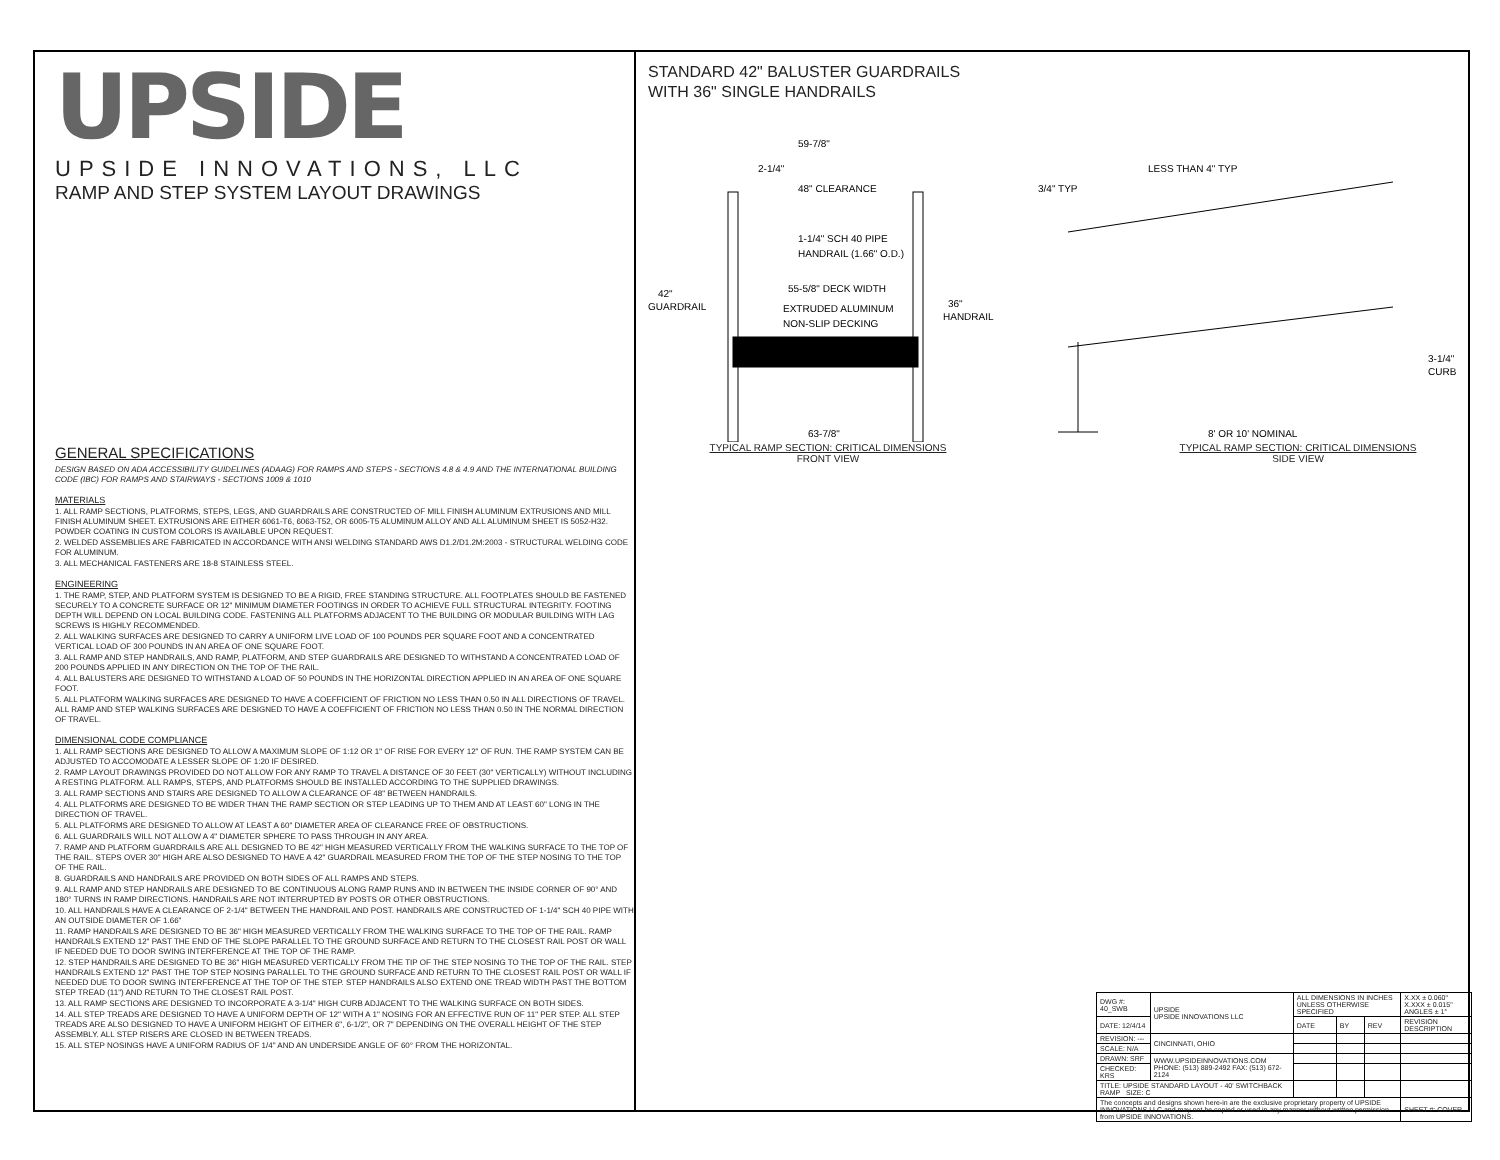UPSIDE
UPSIDE INNOVATIONS, LLC
RAMP AND STEP SYSTEM LAYOUT DRAWINGS
GENERAL SPECIFICATIONS
DESIGN BASED ON ADA ACCESSIBILITY GUIDELINES (ADAAG) FOR RAMPS AND STEPS - SECTIONS 4.8 & 4.9 AND THE INTERNATIONAL BUILDING CODE (IBC) FOR RAMPS AND STAIRWAYS - SECTIONS 1009 & 1010
MATERIALS
1. ALL RAMP SECTIONS, PLATFORMS, STEPS, LEGS, AND GUARDRAILS ARE CONSTRUCTED OF MILL FINISH ALUMINUM EXTRUSIONS AND MILL FINISH ALUMINUM SHEET. EXTRUSIONS ARE EITHER 6061-T6, 6063-T52, OR 6005-T5 ALUMINUM ALLOY AND ALL ALUMINUM SHEET IS 5052-H32. POWDER COATING IN CUSTOM COLORS IS AVAILABLE UPON REQUEST.
2. WELDED ASSEMBLIES ARE FABRICATED IN ACCORDANCE WITH ANSI WELDING STANDARD AWS D1.2/D1.2M:2003 - STRUCTURAL WELDING CODE FOR ALUMINUM.
3. ALL MECHANICAL FASTENERS ARE 18-8 STAINLESS STEEL.
ENGINEERING
1. THE RAMP, STEP, AND PLATFORM SYSTEM IS DESIGNED TO BE A RIGID, FREE STANDING STRUCTURE. ALL FOOTPLATES SHOULD BE FASTENED SECURELY TO A CONCRETE SURFACE OR 12" MINIMUM DIAMETER FOOTINGS IN ORDER TO ACHIEVE FULL STRUCTURAL INTEGRITY. FOOTING DEPTH WILL DEPEND ON LOCAL BUILDING CODE. FASTENING ALL PLATFORMS ADJACENT TO THE BUILDING OR MODULAR BUILDING WITH LAG SCREWS IS HIGHLY RECOMMENDED.
2. ALL WALKING SURFACES ARE DESIGNED TO CARRY A UNIFORM LIVE LOAD OF 100 POUNDS PER SQUARE FOOT AND A CONCENTRATED VERTICAL LOAD OF 300 POUNDS IN AN AREA OF ONE SQUARE FOOT.
3. ALL RAMP AND STEP HANDRAILS, AND RAMP, PLATFORM, AND STEP GUARDRAILS ARE DESIGNED TO WITHSTAND A CONCENTRATED LOAD OF 200 POUNDS APPLIED IN ANY DIRECTION ON THE TOP OF THE RAIL.
4. ALL BALUSTERS ARE DESIGNED TO WITHSTAND A LOAD OF 50 POUNDS IN THE HORIZONTAL DIRECTION APPLIED IN AN AREA OF ONE SQUARE FOOT.
5. ALL PLATFORM WALKING SURFACES ARE DESIGNED TO HAVE A COEFFICIENT OF FRICTION NO LESS THAN 0.50 IN ALL DIRECTIONS OF TRAVEL. ALL RAMP AND STEP WALKING SURFACES ARE DESIGNED TO HAVE A COEFFICIENT OF FRICTION NO LESS THAN 0.50 IN THE NORMAL DIRECTION OF TRAVEL.
DIMENSIONAL CODE COMPLIANCE
1. ALL RAMP SECTIONS ARE DESIGNED TO ALLOW A MAXIMUM SLOPE OF 1:12 OR 1" OF RISE FOR EVERY 12" OF RUN. THE RAMP SYSTEM CAN BE ADJUSTED TO ACCOMODATE A LESSER SLOPE OF 1:20 IF DESIRED.
2. RAMP LAYOUT DRAWINGS PROVIDED DO NOT ALLOW FOR ANY RAMP TO TRAVEL A DISTANCE OF 30 FEET (30" VERTICALLY) WITHOUT INCLUDING A RESTING PLATFORM. ALL RAMPS, STEPS, AND PLATFORMS SHOULD BE INSTALLED ACCORDING TO THE SUPPLIED DRAWINGS.
3. ALL RAMP SECTIONS AND STAIRS ARE DESIGNED TO ALLOW A CLEARANCE OF 48" BETWEEN HANDRAILS.
4. ALL PLATFORMS ARE DESIGNED TO BE WIDER THAN THE RAMP SECTION OR STEP LEADING UP TO THEM AND AT LEAST 60" LONG IN THE DIRECTION OF TRAVEL.
5. ALL PLATFORMS ARE DESIGNED TO ALLOW AT LEAST A 60" DIAMETER AREA OF CLEARANCE FREE OF OBSTRUCTIONS.
6. ALL GUARDRAILS WILL NOT ALLOW A 4" DIAMETER SPHERE TO PASS THROUGH IN ANY AREA.
7. RAMP AND PLATFORM GUARDRAILS ARE ALL DESIGNED TO BE 42" HIGH MEASURED VERTICALLY FROM THE WALKING SURFACE TO THE TOP OF THE RAIL. STEPS OVER 30" HIGH ARE ALSO DESIGNED TO HAVE A 42" GUARDRAIL MEASURED FROM THE TOP OF THE STEP NOSING TO THE TOP OF THE RAIL.
8. GUARDRAILS AND HANDRAILS ARE PROVIDED ON BOTH SIDES OF ALL RAMPS AND STEPS.
9. ALL RAMP AND STEP HANDRAILS ARE DESIGNED TO BE CONTINUOUS ALONG RAMP RUNS AND IN BETWEEN THE INSIDE CORNER OF 90° AND 180° TURNS IN RAMP DIRECTIONS. HANDRAILS ARE NOT INTERRUPTED BY POSTS OR OTHER OBSTRUCTIONS.
10. ALL HANDRAILS HAVE A CLEARANCE OF 2-1/4" BETWEEN THE HANDRAIL AND POST. HANDRAILS ARE CONSTRUCTED OF 1-1/4" SCH 40 PIPE WITH AN OUTSIDE DIAMETER OF 1.66"
11. RAMP HANDRAILS ARE DESIGNED TO BE 36" HIGH MEASURED VERTICALLY FROM THE WALKING SURFACE TO THE TOP OF THE RAIL. RAMP HANDRAILS EXTEND 12" PAST THE END OF THE SLOPE PARALLEL TO THE GROUND SURFACE AND RETURN TO THE CLOSEST RAIL POST OR WALL IF NEEDED DUE TO DOOR SWING INTERFERENCE AT THE TOP OF THE RAMP.
12. STEP HANDRAILS ARE DESIGNED TO BE 36" HIGH MEASURED VERTICALLY FROM THE TIP OF THE STEP NOSING TO THE TOP OF THE RAIL. STEP HANDRAILS EXTEND 12" PAST THE TOP STEP NOSING PARALLEL TO THE GROUND SURFACE AND RETURN TO THE CLOSEST RAIL POST OR WALL IF NEEDED DUE TO DOOR SWING INTERFERENCE AT THE TOP OF THE STEP. STEP HANDRAILS ALSO EXTEND ONE TREAD WIDTH PAST THE BOTTOM STEP TREAD (11") AND RETURN TO THE CLOSEST RAIL POST.
13. ALL RAMP SECTIONS ARE DESIGNED TO INCORPORATE A 3-1/4" HIGH CURB ADJACENT TO THE WALKING SURFACE ON BOTH SIDES.
14. ALL STEP TREADS ARE DESIGNED TO HAVE A UNIFORM DEPTH OF 12" WITH A 1" NOSING FOR AN EFFECTIVE RUN OF 11" PER STEP. ALL STEP TREADS ARE ALSO DESIGNED TO HAVE A UNIFORM HEIGHT OF EITHER 6", 6-1/2", OR 7" DEPENDING ON THE OVERALL HEIGHT OF THE STEP ASSEMBLY. ALL STEP RISERS ARE CLOSED IN BETWEEN TREADS.
15. ALL STEP NOSINGS HAVE A UNIFORM RADIUS OF 1/4" AND AN UNDERSIDE ANGLE OF 60° FROM THE HORIZONTAL.
STANDARD 42" BALUSTER GUARDRAILS
WITH 36" SINGLE HANDRAILS
59-7/8"
2-1/4"
48" CLEARANCE
1-1/4" SCH 40 PIPE
HANDRAIL (1.66" O.D.)
55-5/8" DECK WIDTH
EXTRUDED ALUMINUM
NON-SLIP DECKING
42"
GUARDRAIL
36"
HANDRAIL
63-7/8"
LESS THAN 4" TYP
3/4" TYP
3-1/4"
CURB
8' OR 10' NOMINAL
TYPICAL RAMP SECTION: CRITICAL DIMENSIONS
FRONT VIEW TYPICAL RAMP SECTION: CRITICAL DIMENSIONS
SIDE VIEW
| DWG #: 40_SWB | UPSIDE UPSIDE INNOVATIONS LLC | ALL DIMENSIONS IN INCHES UNLESS OTHERWISE SPECIFIED | | | X.XX ± 0.060" X.XXX ± 0.015" ANGLES ± 1° |
| DATE: 12/4/14 | | DATE | BY | REV | REVISION DESCRIPTION |
| REVISION: --- | CINCINNATI, OHIO | | | | |
| SCALE: N/A | | | | | |
| DRAWN: SRF | WWW.UPSIDEINNOVATIONS.COM PHONE: (513) 889-2492 FAX: (513) 672-2124 | | | | |
| CHECKED: KRS | | | | | |
| TITLE: UPSIDE STANDARD LAYOUT - 40' SWITCHBACK RAMP SIZE: C | | | | | |
| The concepts and designs shown here-in are the exclusive proprietary property of UPSIDE INNOVATIONS LLC and may not be copied or used in any manner without written permission from UPSIDE INNOVATIONS. | | | | | SHEET #: COVER |